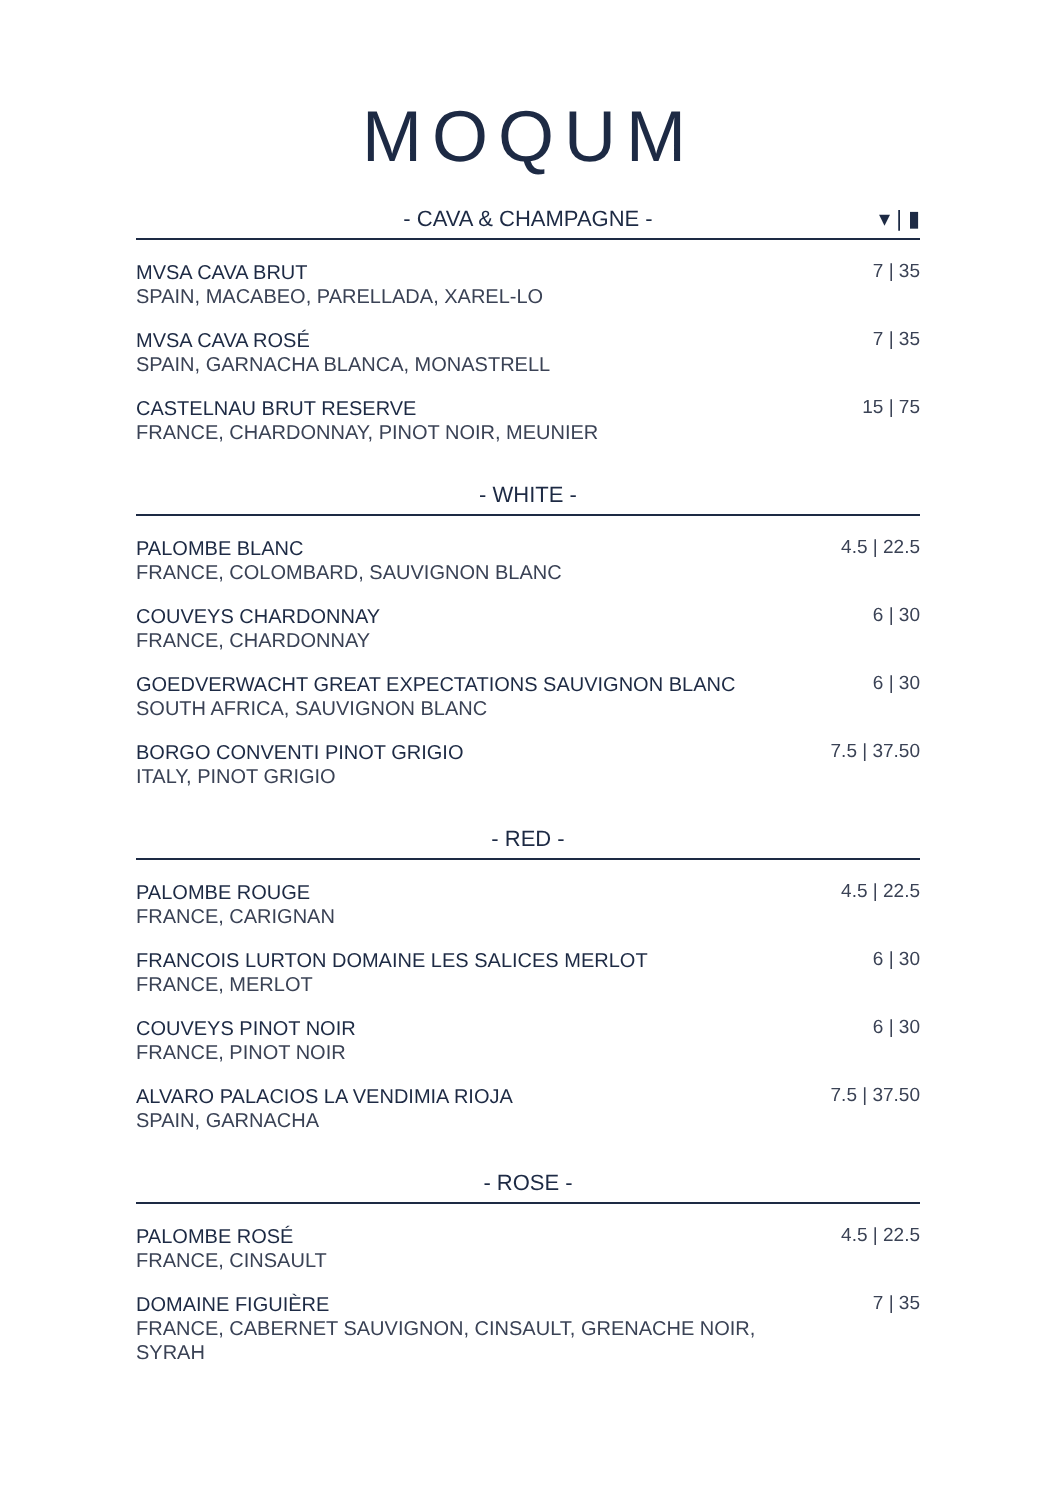MOQUM
- CAVA & CHAMPAGNE - ▾ | ▮
MVSA CAVA BRUT
SPAIN, MACABEO, PARELLADA, XAREL-LO
7 | 35
MVSA CAVA ROSÉ
SPAIN, GARNACHA BLANCA, MONASTRELL
7 | 35
CASTELNAU BRUT RESERVE
FRANCE, CHARDONNAY, PINOT NOIR, MEUNIER
15 | 75
- WHITE -
PALOMBE BLANC
FRANCE, COLOMBARD, SAUVIGNON BLANC
4.5 | 22.5
COUVEYS CHARDONNAY
FRANCE, CHARDONNAY
6 | 30
GOEDVERWACHT GREAT EXPECTATIONS SAUVIGNON BLANC
SOUTH AFRICA, SAUVIGNON BLANC
6 | 30
BORGO CONVENTI PINOT GRIGIO
ITALY, PINOT GRIGIO
7.5 | 37.50
- RED -
PALOMBE ROUGE
FRANCE, CARIGNAN
4.5 | 22.5
FRANCOIS LURTON DOMAINE LES SALICES MERLOT
FRANCE, MERLOT
6 | 30
COUVEYS PINOT NOIR
FRANCE, PINOT NOIR
6 | 30
ALVARO PALACIOS LA VENDIMIA RIOJA
SPAIN, GARNACHA
7.5 | 37.50
- ROSE -
PALOMBE ROSÉ
FRANCE, CINSAULT
4.5 | 22.5
DOMAINE FIGUIÈRE
FRANCE, CABERNET SAUVIGNON, CINSAULT, GRENACHE NOIR, SYRAH
7 | 35